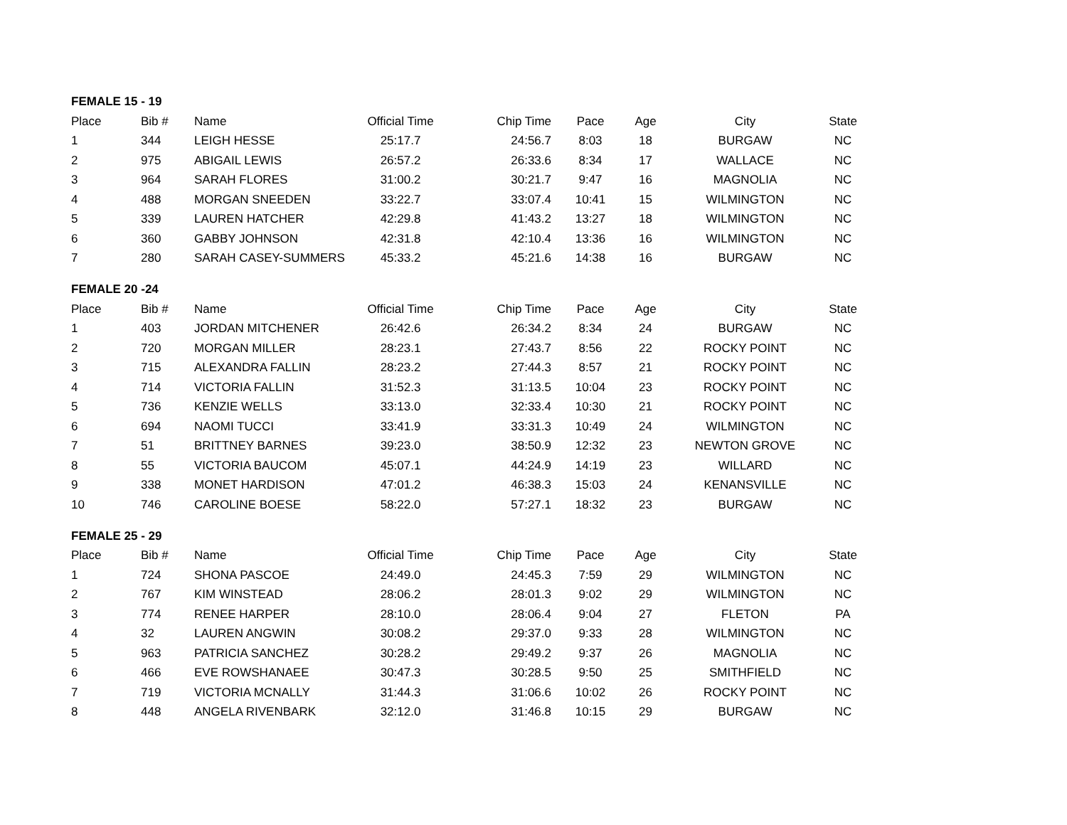FEMALE 15 - 19
| Place | Bib # | Name | Official Time | Chip Time | Pace | Age | City | State |
| --- | --- | --- | --- | --- | --- | --- | --- | --- |
| 1 | 344 | LEIGH HESSE | 25:17.7 | 24:56.7 | 8:03 | 18 | BURGAW | NC |
| 2 | 975 | ABIGAIL LEWIS | 26:57.2 | 26:33.6 | 8:34 | 17 | WALLACE | NC |
| 3 | 964 | SARAH FLORES | 31:00.2 | 30:21.7 | 9:47 | 16 | MAGNOLIA | NC |
| 4 | 488 | MORGAN SNEEDEN | 33:22.7 | 33:07.4 | 10:41 | 15 | WILMINGTON | NC |
| 5 | 339 | LAUREN HATCHER | 42:29.8 | 41:43.2 | 13:27 | 18 | WILMINGTON | NC |
| 6 | 360 | GABBY JOHNSON | 42:31.8 | 42:10.4 | 13:36 | 16 | WILMINGTON | NC |
| 7 | 280 | SARAH CASEY-SUMMERS | 45:33.2 | 45:21.6 | 14:38 | 16 | BURGAW | NC |
FEMALE 20 -24
| Place | Bib # | Name | Official Time | Chip Time | Pace | Age | City | State |
| --- | --- | --- | --- | --- | --- | --- | --- | --- |
| 1 | 403 | JORDAN MITCHENER | 26:42.6 | 26:34.2 | 8:34 | 24 | BURGAW | NC |
| 2 | 720 | MORGAN MILLER | 28:23.1 | 27:43.7 | 8:56 | 22 | ROCKY POINT | NC |
| 3 | 715 | ALEXANDRA FALLIN | 28:23.2 | 27:44.3 | 8:57 | 21 | ROCKY POINT | NC |
| 4 | 714 | VICTORIA FALLIN | 31:52.3 | 31:13.5 | 10:04 | 23 | ROCKY POINT | NC |
| 5 | 736 | KENZIE WELLS | 33:13.0 | 32:33.4 | 10:30 | 21 | ROCKY POINT | NC |
| 6 | 694 | NAOMI TUCCI | 33:41.9 | 33:31.3 | 10:49 | 24 | WILMINGTON | NC |
| 7 | 51 | BRITTNEY BARNES | 39:23.0 | 38:50.9 | 12:32 | 23 | NEWTON GROVE | NC |
| 8 | 55 | VICTORIA BAUCOM | 45:07.1 | 44:24.9 | 14:19 | 23 | WILLARD | NC |
| 9 | 338 | MONET HARDISON | 47:01.2 | 46:38.3 | 15:03 | 24 | KENANSVILLE | NC |
| 10 | 746 | CAROLINE BOESE | 58:22.0 | 57:27.1 | 18:32 | 23 | BURGAW | NC |
FEMALE 25 - 29
| Place | Bib # | Name | Official Time | Chip Time | Pace | Age | City | State |
| --- | --- | --- | --- | --- | --- | --- | --- | --- |
| 1 | 724 | SHONA PASCOE | 24:49.0 | 24:45.3 | 7:59 | 29 | WILMINGTON | NC |
| 2 | 767 | KIM WINSTEAD | 28:06.2 | 28:01.3 | 9:02 | 29 | WILMINGTON | NC |
| 3 | 774 | RENEE HARPER | 28:10.0 | 28:06.4 | 9:04 | 27 | FLETON | PA |
| 4 | 32 | LAUREN ANGWIN | 30:08.2 | 29:37.0 | 9:33 | 28 | WILMINGTON | NC |
| 5 | 963 | PATRICIA SANCHEZ | 30:28.2 | 29:49.2 | 9:37 | 26 | MAGNOLIA | NC |
| 6 | 466 | EVE ROWSHANAEE | 30:47.3 | 30:28.5 | 9:50 | 25 | SMITHFIELD | NC |
| 7 | 719 | VICTORIA MCNALLY | 31:44.3 | 31:06.6 | 10:02 | 26 | ROCKY POINT | NC |
| 8 | 448 | ANGELA RIVENBARK | 32:12.0 | 31:46.8 | 10:15 | 29 | BURGAW | NC |